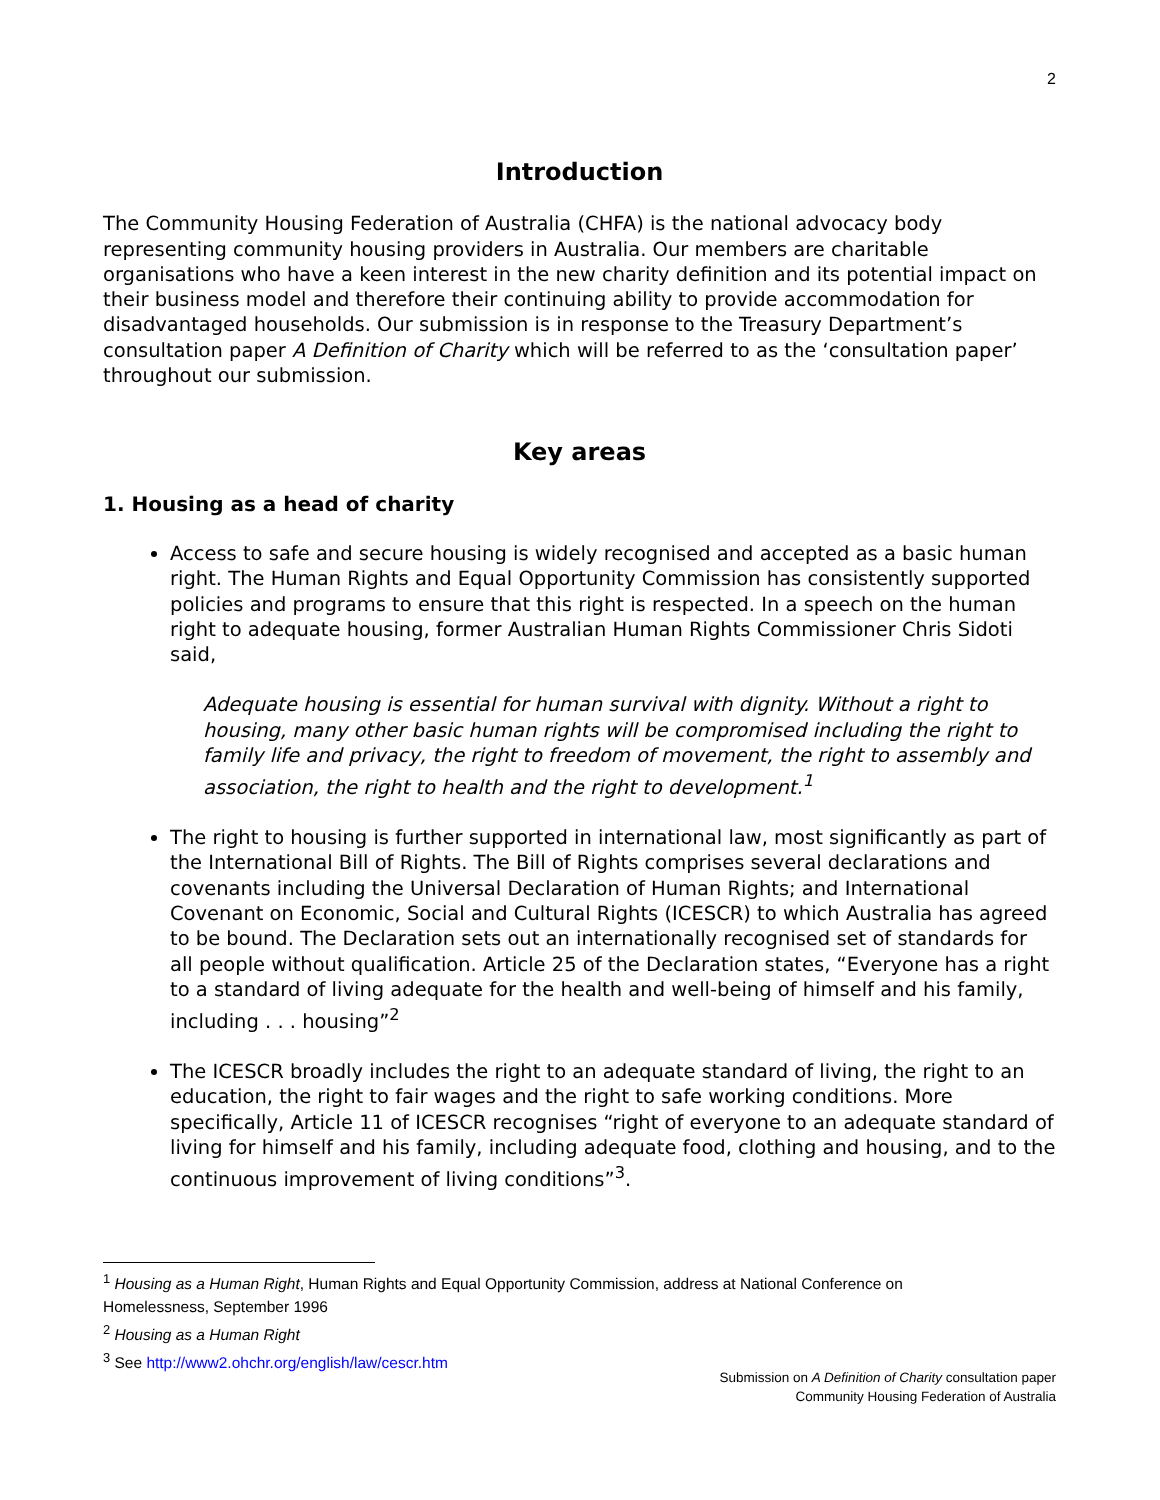2
Introduction
The Community Housing Federation of Australia (CHFA) is the national advocacy body representing community housing providers in Australia. Our members are charitable organisations who have a keen interest in the new charity definition and its potential impact on their business model and therefore their continuing ability to provide accommodation for disadvantaged households. Our submission is in response to the Treasury Department’s consultation paper A Definition of Charity which will be referred to as the ‘consultation paper’ throughout our submission.
Key areas
1. Housing as a head of charity
Access to safe and secure housing is widely recognised and accepted as a basic human right. The Human Rights and Equal Opportunity Commission has consistently supported policies and programs to ensure that this right is respected. In a speech on the human right to adequate housing, former Australian Human Rights Commissioner Chris Sidoti said,
Adequate housing is essential for human survival with dignity. Without a right to housing, many other basic human rights will be compromised including the right to family life and privacy, the right to freedom of movement, the right to assembly and association, the right to health and the right to development.<sup>1</sup>
The right to housing is further supported in international law, most significantly as part of the International Bill of Rights. The Bill of Rights comprises several declarations and covenants including the Universal Declaration of Human Rights; and International Covenant on Economic, Social and Cultural Rights (ICESCR) to which Australia has agreed to be bound. The Declaration sets out an internationally recognised set of standards for all people without qualification. Article 25 of the Declaration states, “Everyone has a right to a standard of living adequate for the health and well-being of himself and his family, including . . . housing”<sup>2</sup>
The ICESCR broadly includes the right to an adequate standard of living, the right to an education, the right to fair wages and the right to safe working conditions. More specifically, Article 11 of ICESCR recognises “right of everyone to an adequate standard of living for himself and his family, including adequate food, clothing and housing, and to the continuous improvement of living conditions”<sup>3</sup>.
<sup>1</sup> Housing as a Human Right, Human Rights and Equal Opportunity Commission, address at National Conference on Homelessness, September 1996
<sup>2</sup> Housing as a Human Right
<sup>3</sup> See http://www2.ohchr.org/english/law/cescr.htm
Submission on A Definition of Charity consultation paper
Community Housing Federation of Australia